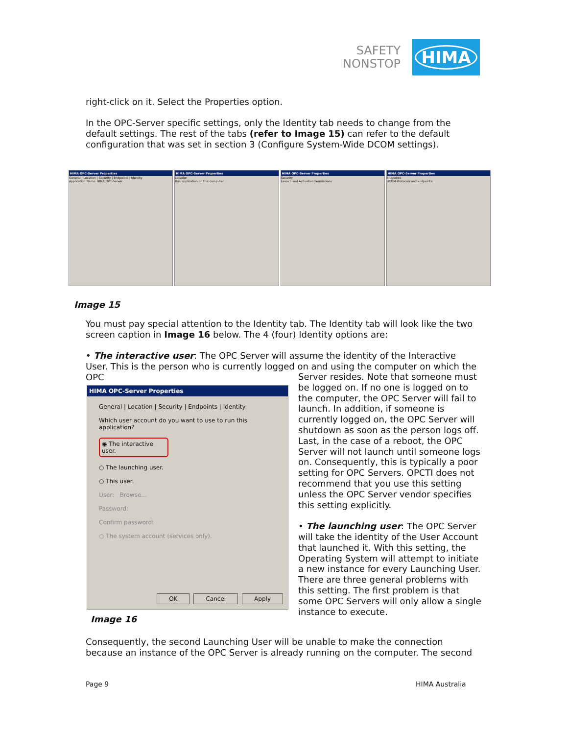SAFETY
NONSTOP
HIMA
right-click on it. Select the Properties option.
In the OPC-Server specific settings, only the Identity tab needs to change from the default settings. The rest of the tabs (refer to Image 15) can refer to the default configuration that was set in section 3 (Configure System-Wide DCOM settings).
HIMA OPC-Server Properties
General | Location | Security | Endpoints | Identity
Application Name: HIMA OPC-Server
HIMA OPC-Server Properties
Location
Run application on this computer
HIMA OPC-Server Properties
Security
Launch and Activation Permissions
HIMA OPC-Server Properties
Endpoints
DCOM Protocols and endpoints:
Image 15
You must pay special attention to the Identity tab. The Identity tab will look like the two screen caption in Image 16 below. The 4 (four) Identity options are:
• The interactive user: The OPC Server will assume the identity of the Interactive User. This is the person who is currently logged on and using the computer on which the OPC
HIMA OPC-Server Properties
General | Location | Security | Endpoints | Identity
Which user account do you want to use to run this application?
◉ The interactive user.
○ The launching user.
○ This user.
User: Browse...
Password:
Confirm password:
○ The system account (services only).
OK Cancel Apply
Image 16
Server resides. Note that someone must be logged on. If no one is logged on to the computer, the OPC Server will fail to launch. In addition, if someone is currently logged on, the OPC Server will shutdown as soon as the person logs off. Last, in the case of a reboot, the OPC Server will not launch until someone logs on. Consequently, this is typically a poor setting for OPC Servers. OPCTI does not recommend that you use this setting unless the OPC Server vendor specifies this setting explicitly.
• The launching user: The OPC Server will take the identity of the User Account that launched it. With this setting, the Operating System will attempt to initiate a new instance for every Launching User. There are three general problems with this setting. The first problem is that some OPC Servers will only allow a single instance to execute.
Consequently, the second Launching User will be unable to make the connection because an instance of the OPC Server is already running on the computer. The second
Page 9 HIMA Australia